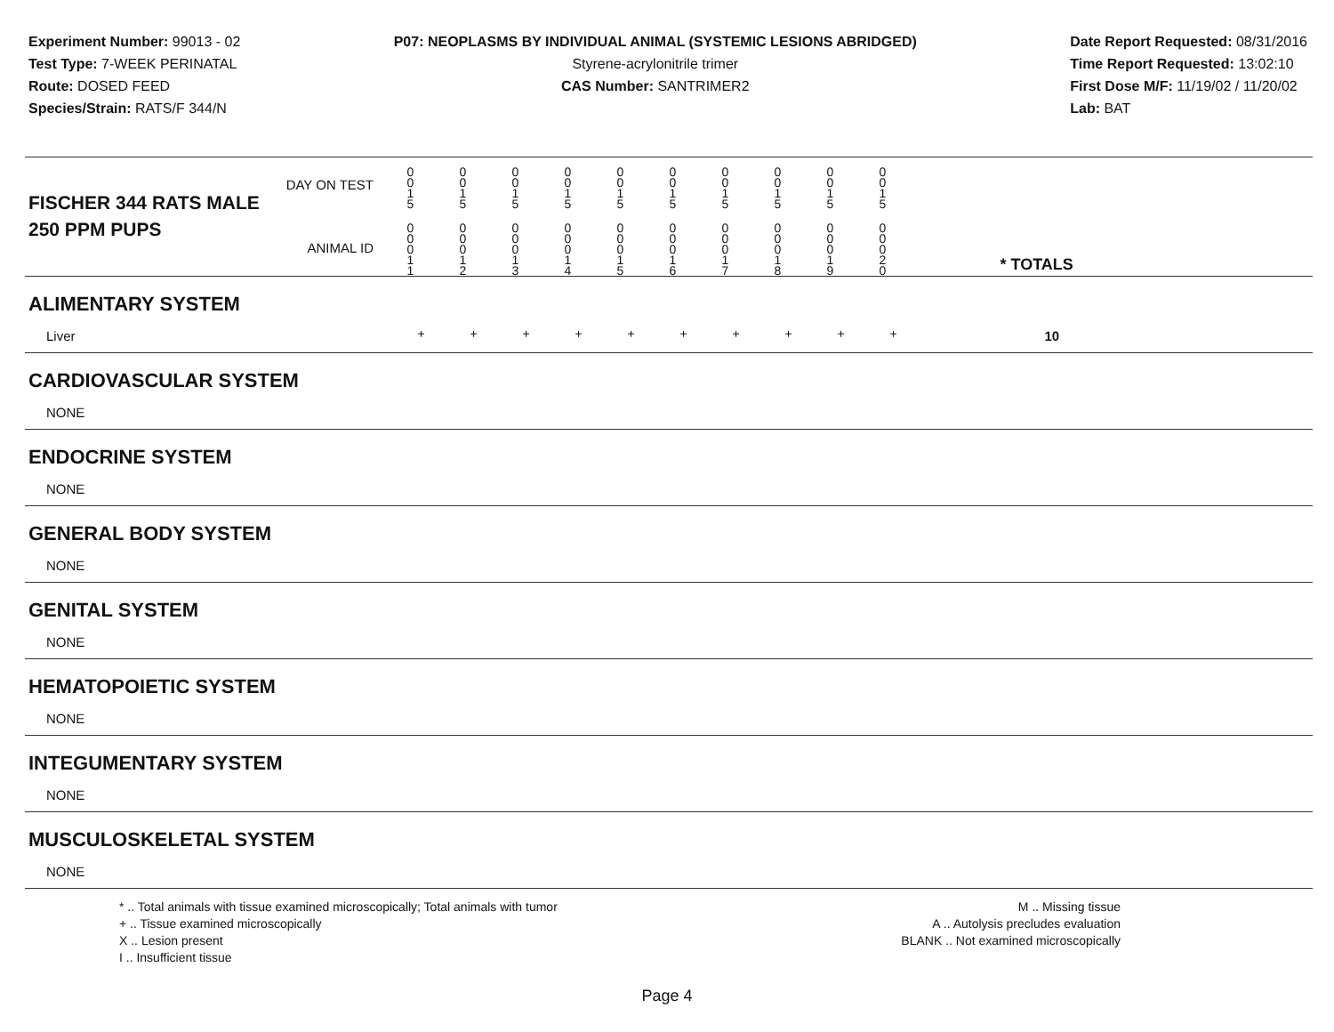Experiment Number: 99013 - 02
Test Type: 7-WEEK PERINATAL
Route: DOSED FEED
Species/Strain: RATS/F 344/N
P07: NEOPLASMS BY INDIVIDUAL ANIMAL (SYSTEMIC LESIONS ABRIDGED)
Styrene-acrylonitrile trimer
CAS Number: SANTRIMER2
Date Report Requested: 08/31/2016
Time Report Requested: 13:02:10
First Dose M/F: 11/19/02 / 11/20/02
Lab: BAT
| DAY ON TEST FISCHER 344 RATS MALE | 0 0 1 5 | 0 0 1 5 | 0 0 1 5 | 0 0 1 5 | 0 0 1 5 | 0 0 1 5 | 0 0 1 5 | 0 0 1 5 | 0 0 1 5 | 0 0 1 5 | | |
| 250 PPM PUPS ANIMAL ID | 0 0 0 1 1 | 0 0 0 1 2 | 0 0 0 1 3 | 0 0 0 1 4 | 0 0 0 1 5 | 0 0 0 1 6 | 0 0 0 1 7 | 0 0 0 1 8 | 0 0 0 1 9 | 0 0 0 2 0 | | * TOTALS |
| ALIMENTARY SYSTEM | | | | | | | | | | | | |
| Liver | + | + | + | + | + | + | + | + | + | + | | 10 |
| CARDIOVASCULAR SYSTEM | | | | | | | | | | | | |
| NONE | | | | | | | | | | | | |
| ENDOCRINE SYSTEM | | | | | | | | | | | | |
| NONE | | | | | | | | | | | | |
| GENERAL BODY SYSTEM | | | | | | | | | | | | |
| NONE | | | | | | | | | | | | |
| GENITAL SYSTEM | | | | | | | | | | | | |
| NONE | | | | | | | | | | | | |
| HEMATOPOIETIC SYSTEM | | | | | | | | | | | | |
| NONE | | | | | | | | | | | | |
| INTEGUMENTARY SYSTEM | | | | | | | | | | | | |
| NONE | | | | | | | | | | | | |
| MUSCULOSKELETAL SYSTEM | | | | | | | | | | | | |
| NONE | | | | | | | | | | | | |
* .. Total animals with tissue examined microscopically; Total animals with tumor
+ .. Tissue examined microscopically
X .. Lesion present
I .. Insufficient tissue
M .. Missing tissue
A .. Autolysis precludes evaluation
BLANK .. Not examined microscopically
Page 4